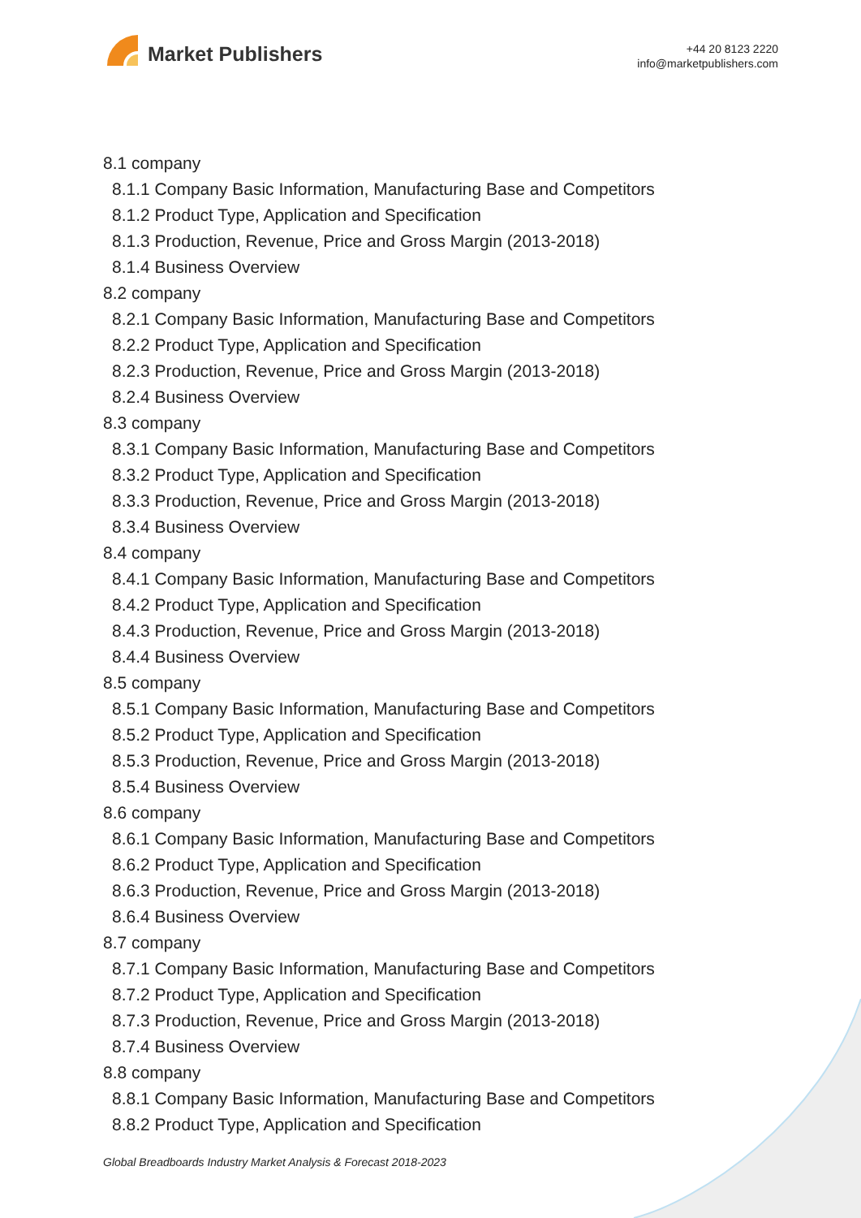Market Publishers
+44 20 8123 2220
info@marketpublishers.com
8.1 company
8.1.1 Company Basic Information, Manufacturing Base and Competitors
8.1.2 Product Type, Application and Specification
8.1.3 Production, Revenue, Price and Gross Margin (2013-2018)
8.1.4 Business Overview
8.2 company
8.2.1 Company Basic Information, Manufacturing Base and Competitors
8.2.2 Product Type, Application and Specification
8.2.3 Production, Revenue, Price and Gross Margin (2013-2018)
8.2.4 Business Overview
8.3 company
8.3.1 Company Basic Information, Manufacturing Base and Competitors
8.3.2 Product Type, Application and Specification
8.3.3 Production, Revenue, Price and Gross Margin (2013-2018)
8.3.4 Business Overview
8.4 company
8.4.1 Company Basic Information, Manufacturing Base and Competitors
8.4.2 Product Type, Application and Specification
8.4.3 Production, Revenue, Price and Gross Margin (2013-2018)
8.4.4 Business Overview
8.5 company
8.5.1 Company Basic Information, Manufacturing Base and Competitors
8.5.2 Product Type, Application and Specification
8.5.3 Production, Revenue, Price and Gross Margin (2013-2018)
8.5.4 Business Overview
8.6 company
8.6.1 Company Basic Information, Manufacturing Base and Competitors
8.6.2 Product Type, Application and Specification
8.6.3 Production, Revenue, Price and Gross Margin (2013-2018)
8.6.4 Business Overview
8.7 company
8.7.1 Company Basic Information, Manufacturing Base and Competitors
8.7.2 Product Type, Application and Specification
8.7.3 Production, Revenue, Price and Gross Margin (2013-2018)
8.7.4 Business Overview
8.8 company
8.8.1 Company Basic Information, Manufacturing Base and Competitors
8.8.2 Product Type, Application and Specification
Global Breadboards Industry Market Analysis & Forecast 2018-2023